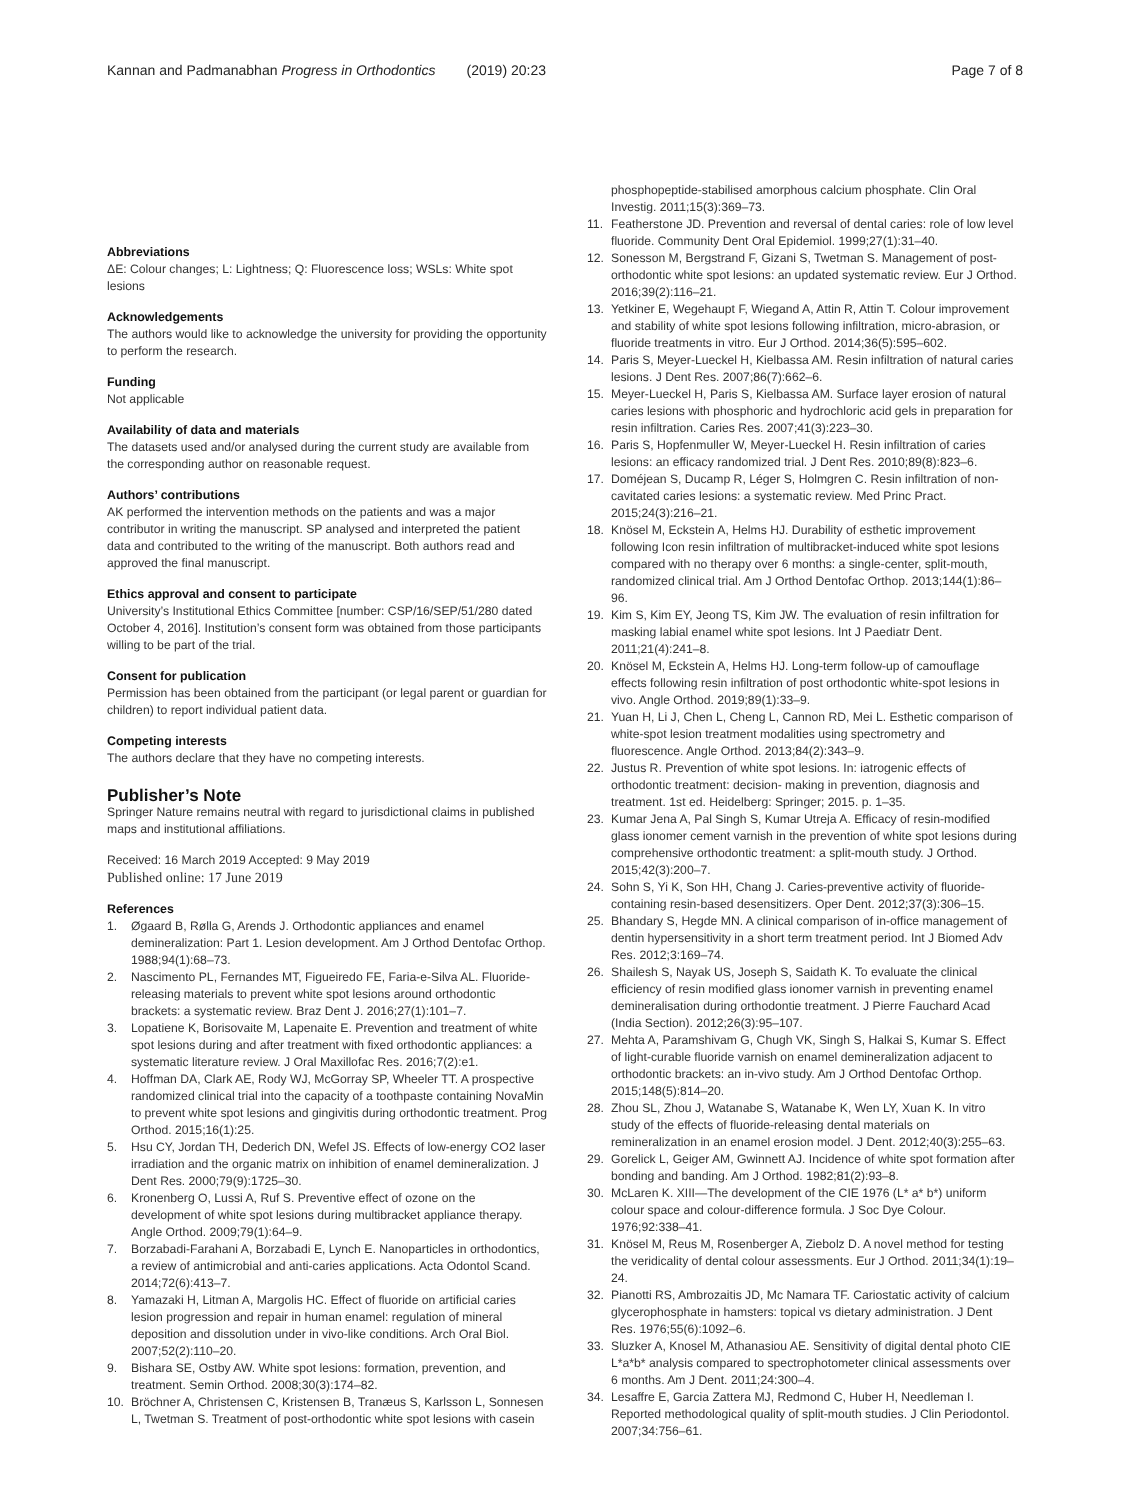Kannan and Padmanabhan Progress in Orthodontics (2019) 20:23
Page 7 of 8
Abbreviations
ΔE: Colour changes; L: Lightness; Q: Fluorescence loss; WSLs: White spot lesions
Acknowledgements
The authors would like to acknowledge the university for providing the opportunity to perform the research.
Funding
Not applicable
Availability of data and materials
The datasets used and/or analysed during the current study are available from the corresponding author on reasonable request.
Authors’ contributions
AK performed the intervention methods on the patients and was a major contributor in writing the manuscript. SP analysed and interpreted the patient data and contributed to the writing of the manuscript. Both authors read and approved the final manuscript.
Ethics approval and consent to participate
University’s Institutional Ethics Committee [number: CSP/16/SEP/51/280 dated October 4, 2016]. Institution’s consent form was obtained from those participants willing to be part of the trial.
Consent for publication
Permission has been obtained from the participant (or legal parent or guardian for children) to report individual patient data.
Competing interests
The authors declare that they have no competing interests.
Publisher’s Note
Springer Nature remains neutral with regard to jurisdictional claims in published maps and institutional affiliations.
Received: 16 March 2019 Accepted: 9 May 2019
Published online: 17 June 2019
References
1. Øgaard B, Rølla G, Arends J. Orthodontic appliances and enamel demineralization: Part 1. Lesion development. Am J Orthod Dentofac Orthop. 1988;94(1):68–73.
2. Nascimento PL, Fernandes MT, Figueiredo FE, Faria-e-Silva AL. Fluoride-releasing materials to prevent white spot lesions around orthodontic brackets: a systematic review. Braz Dent J. 2016;27(1):101–7.
3. Lopatiene K, Borisovaite M, Lapenaite E. Prevention and treatment of white spot lesions during and after treatment with fixed orthodontic appliances: a systematic literature review. J Oral Maxillofac Res. 2016;7(2):e1.
4. Hoffman DA, Clark AE, Rody WJ, McGorray SP, Wheeler TT. A prospective randomized clinical trial into the capacity of a toothpaste containing NovaMin to prevent white spot lesions and gingivitis during orthodontic treatment. Prog Orthod. 2015;16(1):25.
5. Hsu CY, Jordan TH, Dederich DN, Wefel JS. Effects of low-energy CO2 laser irradiation and the organic matrix on inhibition of enamel demineralization. J Dent Res. 2000;79(9):1725–30.
6. Kronenberg O, Lussi A, Ruf S. Preventive effect of ozone on the development of white spot lesions during multibracket appliance therapy. Angle Orthod. 2009;79(1):64–9.
7. Borzabadi-Farahani A, Borzabadi E, Lynch E. Nanoparticles in orthodontics, a review of antimicrobial and anti-caries applications. Acta Odontol Scand. 2014;72(6):413–7.
8. Yamazaki H, Litman A, Margolis HC. Effect of fluoride on artificial caries lesion progression and repair in human enamel: regulation of mineral deposition and dissolution under in vivo-like conditions. Arch Oral Biol. 2007;52(2):110–20.
9. Bishara SE, Ostby AW. White spot lesions: formation, prevention, and treatment. Semin Orthod. 2008;30(3):174–82.
10. Bröchner A, Christensen C, Kristensen B, Tranæus S, Karlsson L, Sonnesen L, Twetman S. Treatment of post-orthodontic white spot lesions with casein
phosphopeptide-stabilised amorphous calcium phosphate. Clin Oral Investig. 2011;15(3):369–73.
11. Featherstone JD. Prevention and reversal of dental caries: role of low level fluoride. Community Dent Oral Epidemiol. 1999;27(1):31–40.
12. Sonesson M, Bergstrand F, Gizani S, Twetman S. Management of post-orthodontic white spot lesions: an updated systematic review. Eur J Orthod. 2016;39(2):116–21.
13. Yetkiner E, Wegehaupt F, Wiegand A, Attin R, Attin T. Colour improvement and stability of white spot lesions following infiltration, micro-abrasion, or fluoride treatments in vitro. Eur J Orthod. 2014;36(5):595–602.
14. Paris S, Meyer-Lueckel H, Kielbassa AM. Resin infiltration of natural caries lesions. J Dent Res. 2007;86(7):662–6.
15. Meyer-Lueckel H, Paris S, Kielbassa AM. Surface layer erosion of natural caries lesions with phosphoric and hydrochloric acid gels in preparation for resin infiltration. Caries Res. 2007;41(3):223–30.
16. Paris S, Hopfenmuller W, Meyer-Lueckel H. Resin infiltration of caries lesions: an efficacy randomized trial. J Dent Res. 2010;89(8):823–6.
17. Doméjean S, Ducamp R, Léger S, Holmgren C. Resin infiltration of non-cavitated caries lesions: a systematic review. Med Princ Pract. 2015;24(3):216–21.
18. Knösel M, Eckstein A, Helms HJ. Durability of esthetic improvement following Icon resin infiltration of multibracket-induced white spot lesions compared with no therapy over 6 months: a single-center, split-mouth, randomized clinical trial. Am J Orthod Dentofac Orthop. 2013;144(1):86–96.
19. Kim S, Kim EY, Jeong TS, Kim JW. The evaluation of resin infiltration for masking labial enamel white spot lesions. Int J Paediatr Dent. 2011;21(4):241–8.
20. Knösel M, Eckstein A, Helms HJ. Long-term follow-up of camouflage effects following resin infiltration of post orthodontic white-spot lesions in vivo. Angle Orthod. 2019;89(1):33–9.
21. Yuan H, Li J, Chen L, Cheng L, Cannon RD, Mei L. Esthetic comparison of white-spot lesion treatment modalities using spectrometry and fluorescence. Angle Orthod. 2013;84(2):343–9.
22. Justus R. Prevention of white spot lesions. In: iatrogenic effects of orthodontic treatment: decision- making in prevention, diagnosis and treatment. 1st ed. Heidelberg: Springer; 2015. p. 1–35.
23. Kumar Jena A, Pal Singh S, Kumar Utreja A. Efficacy of resin-modified glass ionomer cement varnish in the prevention of white spot lesions during comprehensive orthodontic treatment: a split-mouth study. J Orthod. 2015;42(3):200–7.
24. Sohn S, Yi K, Son HH, Chang J. Caries-preventive activity of fluoride-containing resin-based desensitizers. Oper Dent. 2012;37(3):306–15.
25. Bhandary S, Hegde MN. A clinical comparison of in-office management of dentin hypersensitivity in a short term treatment period. Int J Biomed Adv Res. 2012;3:169–74.
26. Shailesh S, Nayak US, Joseph S, Saidath K. To evaluate the clinical efficiency of resin modified glass ionomer varnish in preventing enamel demineralisation during orthodontie treatment. J Pierre Fauchard Acad (India Section). 2012;26(3):95–107.
27. Mehta A, Paramshivam G, Chugh VK, Singh S, Halkai S, Kumar S. Effect of light-curable fluoride varnish on enamel demineralization adjacent to orthodontic brackets: an in-vivo study. Am J Orthod Dentofac Orthop. 2015;148(5):814–20.
28. Zhou SL, Zhou J, Watanabe S, Watanabe K, Wen LY, Xuan K. In vitro study of the effects of fluoride-releasing dental materials on remineralization in an enamel erosion model. J Dent. 2012;40(3):255–63.
29. Gorelick L, Geiger AM, Gwinnett AJ. Incidence of white spot formation after bonding and banding. Am J Orthod. 1982;81(2):93–8.
30. McLaren K. XIII—The development of the CIE 1976 (L* a* b*) uniform colour space and colour-difference formula. J Soc Dye Colour. 1976;92:338–41.
31. Knösel M, Reus M, Rosenberger A, Ziebolz D. A novel method for testing the veridicality of dental colour assessments. Eur J Orthod. 2011;34(1):19–24.
32. Pianotti RS, Ambrozaitis JD, Mc Namara TF. Cariostatic activity of calcium glycerophosphate in hamsters: topical vs dietary administration. J Dent Res. 1976;55(6):1092–6.
33. Sluzker A, Knosel M, Athanasiou AE. Sensitivity of digital dental photo CIE L*a*b* analysis compared to spectrophotometer clinical assessments over 6 months. Am J Dent. 2011;24:300–4.
34. Lesaffre E, Garcia Zattera MJ, Redmond C, Huber H, Needleman I. Reported methodological quality of split-mouth studies. J Clin Periodontol. 2007;34:756–61.